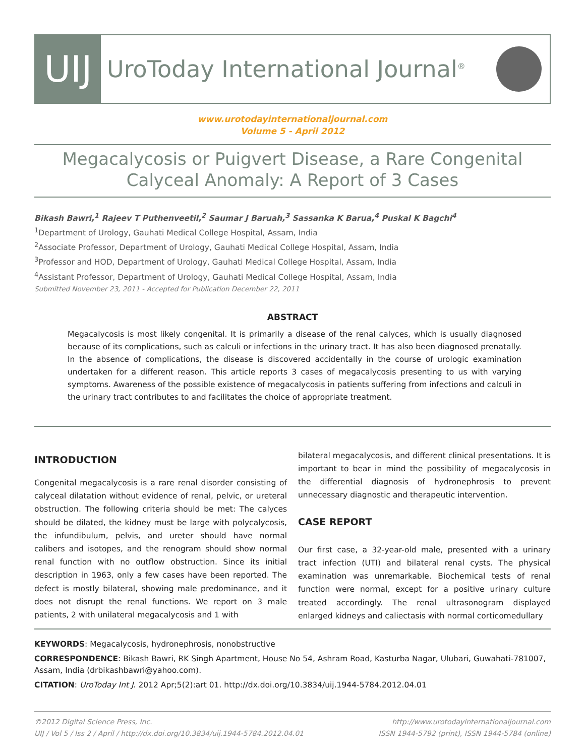UIJ
UroToday International Journal<sup>®</sup>
www.urotodayinternationaljournal.com
Volume 5 - April 2012
Megacalycosis or Puigvert Disease, a Rare Congenital Calyceal Anomaly: A Report of 3 Cases
Bikash Bawri,<sup>1</sup> Rajeev T Puthenveetil,<sup>2</sup> Saumar J Baruah,<sup>3</sup> Sassanka K Barua,<sup>4</sup> Puskal K Bagchi<sup>4</sup>
<sup>1</sup> Department of Urology, Gauhati Medical College Hospital, Assam, India
<sup>2</sup> Associate Professor, Department of Urology, Gauhati Medical College Hospital, Assam, India
<sup>3</sup> Professor and HOD, Department of Urology, Gauhati Medical College Hospital, Assam, India
<sup>4</sup> Assistant Professor, Department of Urology, Gauhati Medical College Hospital, Assam, India
Submitted November 23, 2011 - Accepted for Publication December 22, 2011
ABSTRACT
Megacalycosis is most likely congenital. It is primarily a disease of the renal calyces, which is usually diagnosed because of its complications, such as calculi or infections in the urinary tract. It has also been diagnosed prenatally. In the absence of complications, the disease is discovered accidentally in the course of urologic examination undertaken for a different reason. This article reports 3 cases of megacalycosis presenting to us with varying symptoms. Awareness of the possible existence of megacalycosis in patients suffering from infections and calculi in the urinary tract contributes to and facilitates the choice of appropriate treatment.
INTRODUCTION
Congenital megacalycosis is a rare renal disorder consisting of calyceal dilatation without evidence of renal, pelvic, or ureteral obstruction. The following criteria should be met: The calyces should be dilated, the kidney must be large with polycalycosis, the infundibulum, pelvis, and ureter should have normal calibers and isotopes, and the renogram should show normal renal function with no outflow obstruction. Since its initial description in 1963, only a few cases have been reported. The defect is mostly bilateral, showing male predominance, and it does not disrupt the renal functions. We report on 3 male patients, 2 with unilateral megacalycosis and 1 with
bilateral megacalycosis, and different clinical presentations. It is important to bear in mind the possibility of megacalycosis in the differential diagnosis of hydronephrosis to prevent unnecessary diagnostic and therapeutic intervention.
CASE REPORT
Our first case, a 32-year-old male, presented with a urinary tract infection (UTI) and bilateral renal cysts. The physical examination was unremarkable. Biochemical tests of renal function were normal, except for a positive urinary culture treated accordingly. The renal ultrasonogram displayed enlarged kidneys and caliectasis with normal corticomedullary
KEYWORDS: Megacalycosis, hydronephrosis, nonobstructive
CORRESPONDENCE: Bikash Bawri, RK Singh Apartment, House No 54, Ashram Road, Kasturba Nagar, Ulubari, Guwahati-781007, Assam, India (drbikashbawri@yahoo.com).
CITATION: UroToday Int J. 2012 Apr;5(2):art 01. http://dx.doi.org/10.3834/uij.1944-5784.2012.04.01
©2012 Digital Science Press, Inc.
UIJ / Vol 5 / Iss 2 / April / http://dx.doi.org/10.3834/uij.1944-5784.2012.04.01
http://www.urotodayinternationaljournal.com
ISSN 1944-5792 (print), ISSN 1944-5784 (online)